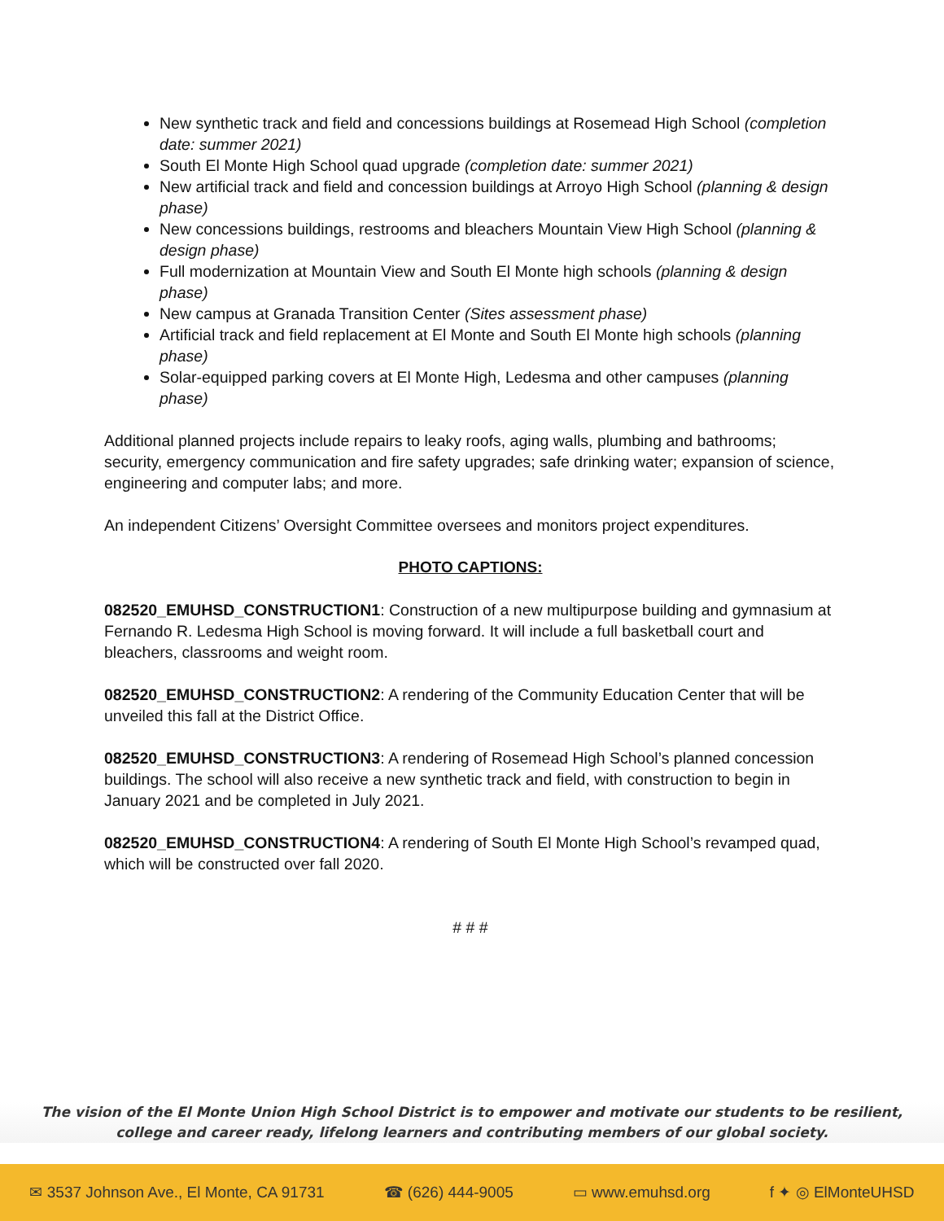New synthetic track and field and concessions buildings at Rosemead High School (completion date: summer 2021)
South El Monte High School quad upgrade (completion date: summer 2021)
New artificial track and field and concession buildings at Arroyo High School (planning & design phase)
New concessions buildings, restrooms and bleachers Mountain View High School (planning & design phase)
Full modernization at Mountain View and South El Monte high schools (planning & design phase)
New campus at Granada Transition Center (Sites assessment phase)
Artificial track and field replacement at El Monte and South El Monte high schools (planning phase)
Solar-equipped parking covers at El Monte High, Ledesma and other campuses (planning phase)
Additional planned projects include repairs to leaky roofs, aging walls, plumbing and bathrooms; security, emergency communication and fire safety upgrades; safe drinking water; expansion of science, engineering and computer labs; and more.
An independent Citizens’ Oversight Committee oversees and monitors project expenditures.
PHOTO CAPTIONS:
082520_EMUHSD_CONSTRUCTION1: Construction of a new multipurpose building and gymnasium at Fernando R. Ledesma High School is moving forward. It will include a full basketball court and bleachers, classrooms and weight room.
082520_EMUHSD_CONSTRUCTION2: A rendering of the Community Education Center that will be unveiled this fall at the District Office.
082520_EMUHSD_CONSTRUCTION3: A rendering of Rosemead High School’s planned concession buildings. The school will also receive a new synthetic track and field, with construction to begin in January 2021 and be completed in July 2021.
082520_EMUHSD_CONSTRUCTION4: A rendering of South El Monte High School’s revamped quad, which will be constructed over fall 2020.
# # #
The vision of the El Monte Union High School District is to empower and motivate our students to be resilient,
college and career ready, lifelong learners and contributing members of our global society.
✉ 3537 Johnson Ave., El Monte, CA 91731 ☎ (626) 444-9005 ▭ www.emuhsd.org f ✦ ◎ ElMonteUHSD